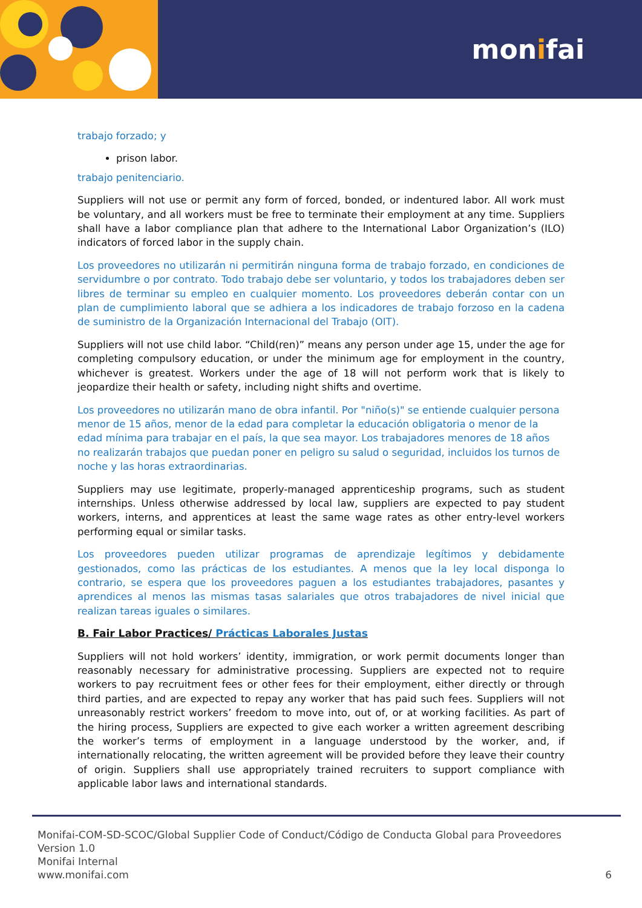monifai
trabajo forzado; y
prison labor.
trabajo penitenciario.
Suppliers will not use or permit any form of forced, bonded, or indentured labor. All work must be voluntary, and all workers must be free to terminate their employment at any time. Suppliers shall have a labor compliance plan that adhere to the International Labor Organization’s (ILO) indicators of forced labor in the supply chain.
Los proveedores no utilizarán ni permitirán ninguna forma de trabajo forzado, en condiciones de servidumbre o por contrato. Todo trabajo debe ser voluntario, y todos los trabajadores deben ser libres de terminar su empleo en cualquier momento. Los proveedores deberán contar con un plan de cumplimiento laboral que se adhiera a los indicadores de trabajo forzoso en la cadena de suministro de la Organización Internacional del Trabajo (OIT).
Suppliers will not use child labor. “Child(ren)” means any person under age 15, under the age for completing compulsory education, or under the minimum age for employment in the country, whichever is greatest. Workers under the age of 18 will not perform work that is likely to jeopardize their health or safety, including night shifts and overtime.
Los proveedores no utilizarán mano de obra infantil. Por "niño(s)" se entiende cualquier persona menor de 15 años, menor de la edad para completar la educación obligatoria o menor de la edad mínima para trabajar en el país, la que sea mayor. Los trabajadores menores de 18 años no realizarán trabajos que puedan poner en peligro su salud o seguridad, incluidos los turnos de noche y las horas extraordinarias.
Suppliers may use legitimate, properly-managed apprenticeship programs, such as student internships. Unless otherwise addressed by local law, suppliers are expected to pay student workers, interns, and apprentices at least the same wage rates as other entry-level workers performing equal or similar tasks.
Los proveedores pueden utilizar programas de aprendizaje legítimos y debidamente gestionados, como las prácticas de los estudiantes. A menos que la ley local disponga lo contrario, se espera que los proveedores paguen a los estudiantes trabajadores, pasantes y aprendices al menos las mismas tasas salariales que otros trabajadores de nivel inicial que realizan tareas iguales o similares.
B. Fair Labor Practices/ Prácticas Laborales Justas
Suppliers will not hold workers’ identity, immigration, or work permit documents longer than reasonably necessary for administrative processing. Suppliers are expected not to require workers to pay recruitment fees or other fees for their employment, either directly or through third parties, and are expected to repay any worker that has paid such fees. Suppliers will not unreasonably restrict workers’ freedom to move into, out of, or at working facilities. As part of the hiring process, Suppliers are expected to give each worker a written agreement describing the worker’s terms of employment in a language understood by the worker, and, if internationally relocating, the written agreement will be provided before they leave their country of origin. Suppliers shall use appropriately trained recruiters to support compliance with applicable labor laws and international standards.
Monifai-COM-SD-SCOC/Global Supplier Code of Conduct/Código de Conducta Global para Proveedores
Version 1.0
Monifai Internal
www.monifai.com 6